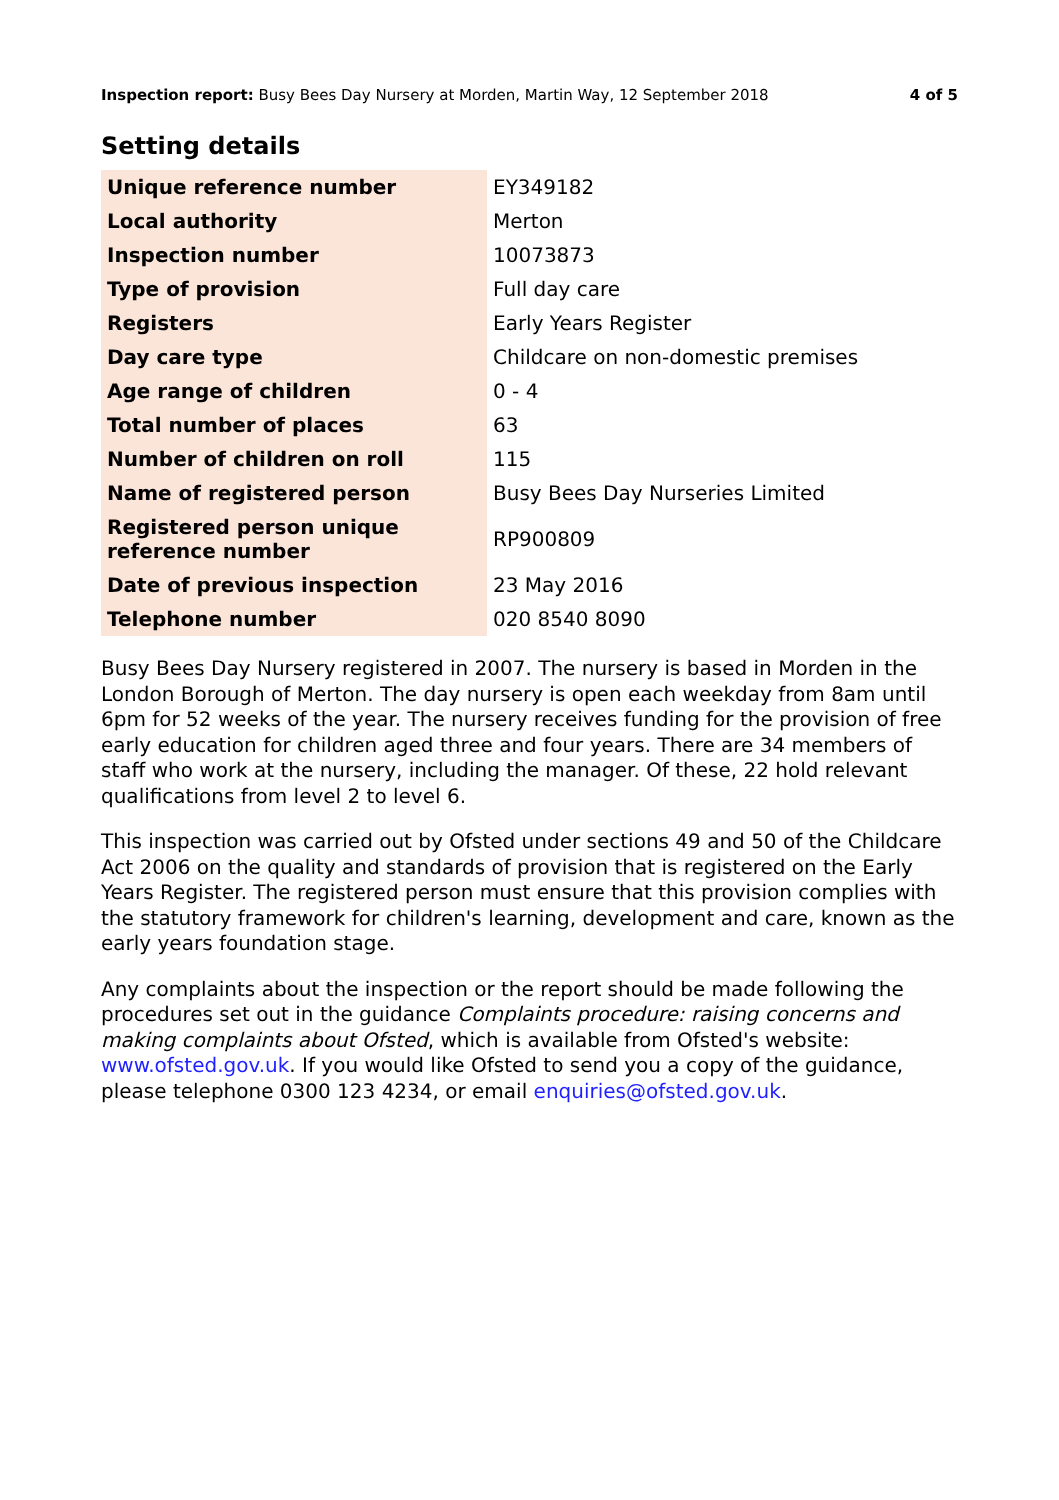Inspection report: Busy Bees Day Nursery at Morden, Martin Way, 12 September 2018 4 of 5
Setting details
| Unique reference number | EY349182 |
| Local authority | Merton |
| Inspection number | 10073873 |
| Type of provision | Full day care |
| Registers | Early Years Register |
| Day care type | Childcare on non-domestic premises |
| Age range of children | 0 - 4 |
| Total number of places | 63 |
| Number of children on roll | 115 |
| Name of registered person | Busy Bees Day Nurseries Limited |
| Registered person unique reference number | RP900809 |
| Date of previous inspection | 23 May 2016 |
| Telephone number | 020 8540 8090 |
Busy Bees Day Nursery registered in 2007. The nursery is based in Morden in the London Borough of Merton. The day nursery is open each weekday from 8am until 6pm for 52 weeks of the year. The nursery receives funding for the provision of free early education for children aged three and four years. There are 34 members of staff who work at the nursery, including the manager. Of these, 22 hold relevant qualifications from level 2 to level 6.
This inspection was carried out by Ofsted under sections 49 and 50 of the Childcare Act 2006 on the quality and standards of provision that is registered on the Early Years Register. The registered person must ensure that this provision complies with the statutory framework for children's learning, development and care, known as the early years foundation stage.
Any complaints about the inspection or the report should be made following the procedures set out in the guidance Complaints procedure: raising concerns and making complaints about Ofsted, which is available from Ofsted's website: www.ofsted.gov.uk. If you would like Ofsted to send you a copy of the guidance, please telephone 0300 123 4234, or email enquiries@ofsted.gov.uk.